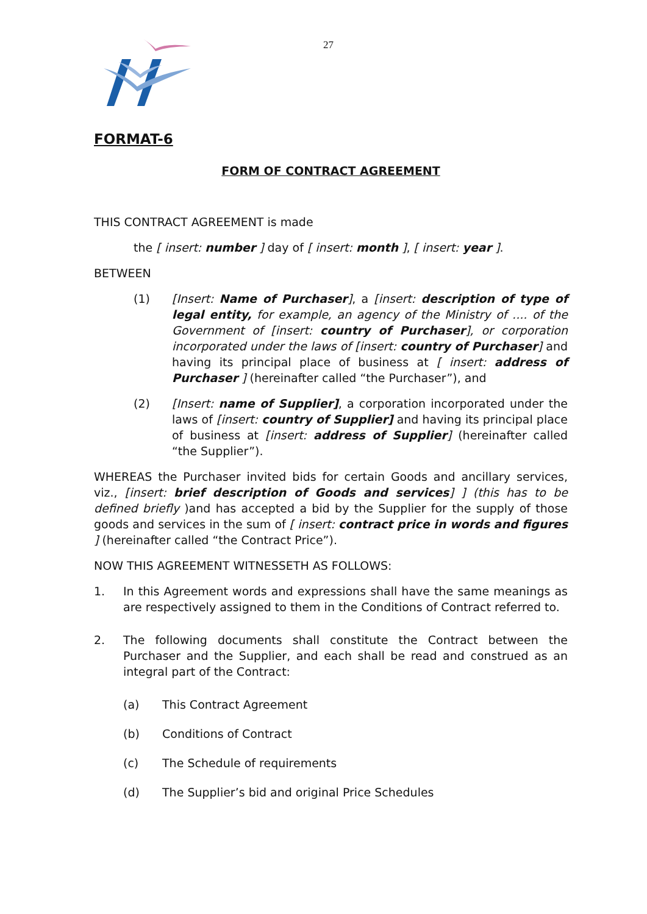27
FORMAT-6
FORM OF CONTRACT AGREEMENT
THIS CONTRACT AGREEMENT is made
the [ insert: number ] day of [ insert: month ], [ insert: year ].
BETWEEN
(1) [Insert: Name of Purchaser], a [insert: description of type of legal entity, for example, an agency of the Ministry of .... of the Government of [insert: country of Purchaser], or corporation incorporated under the laws of [insert: country of Purchaser] and having its principal place of business at [ insert: address of Purchaser ] (hereinafter called “the Purchaser”), and
(2) [Insert: name of Supplier], a corporation incorporated under the laws of [insert: country of Supplier] and having its principal place of business at [insert: address of Supplier] (hereinafter called “the Supplier”).
WHEREAS the Purchaser invited bids for certain Goods and ancillary services, viz., [insert: brief description of Goods and services] ] (this has to be defined briefly )and has accepted a bid by the Supplier for the supply of those goods and services in the sum of [ insert: contract price in words and figures ] (hereinafter called “the Contract Price”).
NOW THIS AGREEMENT WITNESSETH AS FOLLOWS:
1. In this Agreement words and expressions shall have the same meanings as are respectively assigned to them in the Conditions of Contract referred to.
2. The following documents shall constitute the Contract between the Purchaser and the Supplier, and each shall be read and construed as an integral part of the Contract:
(a) This Contract Agreement
(b) Conditions of Contract
(c) The Schedule of requirements
(d) The Supplier’s bid and original Price Schedules